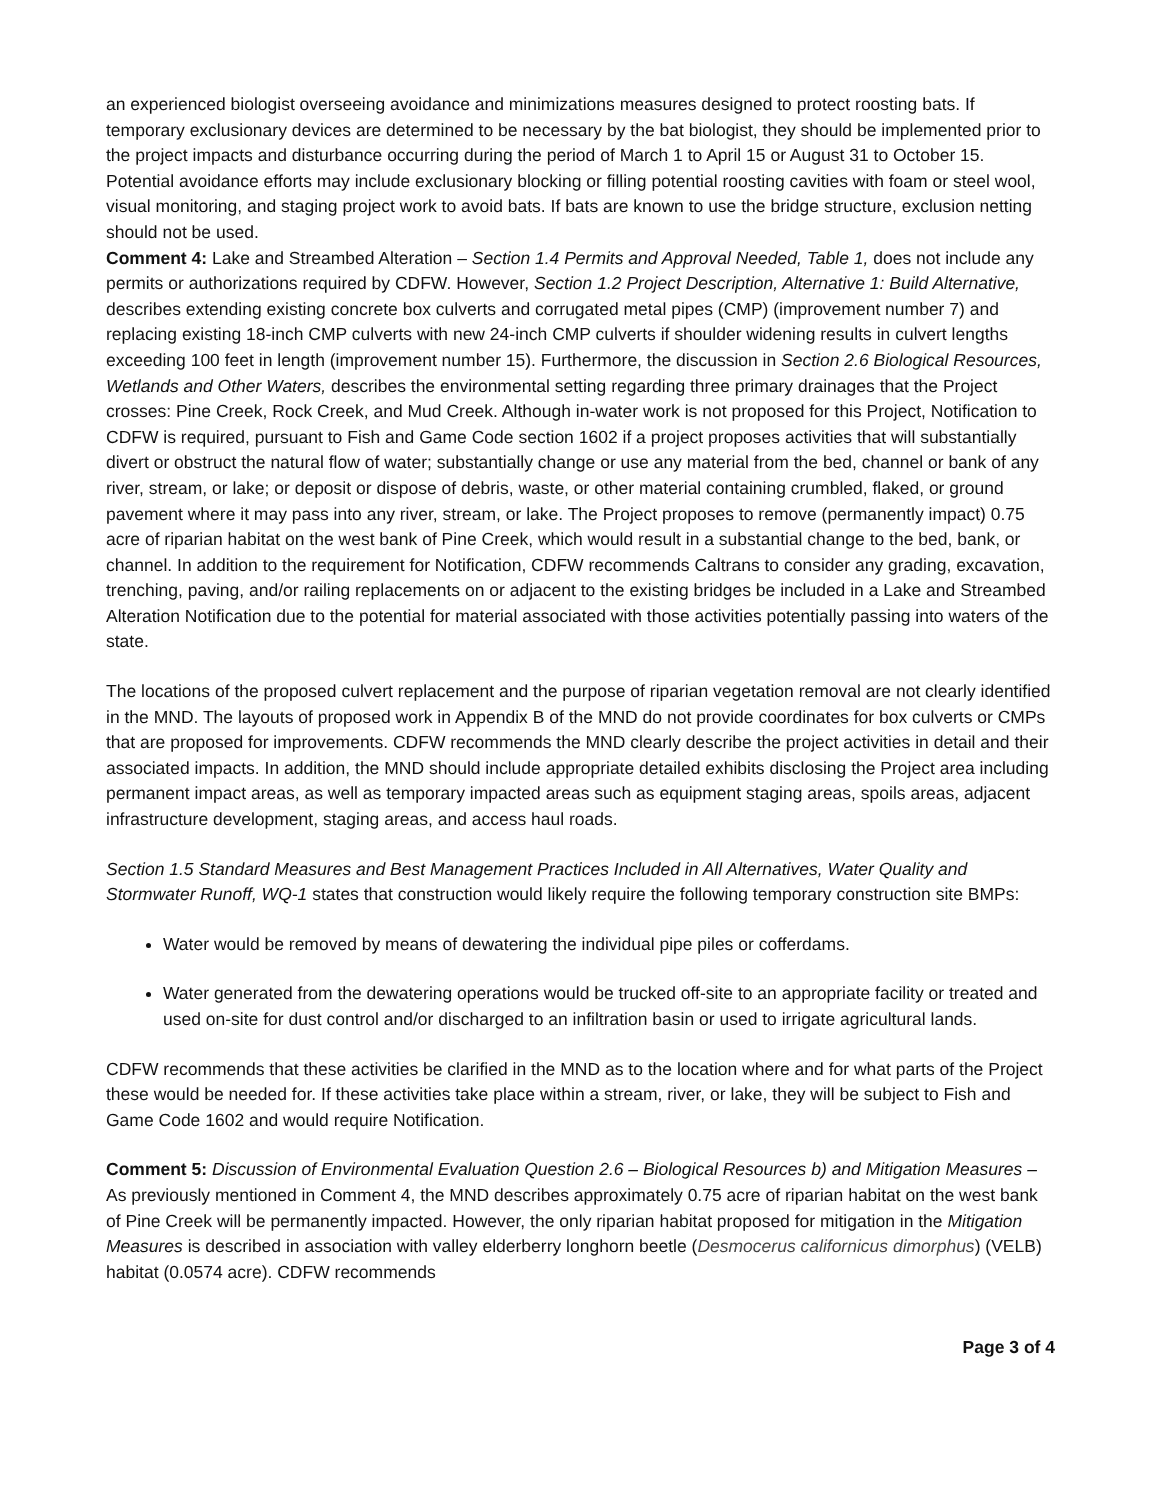an experienced biologist overseeing avoidance and minimizations measures designed to protect roosting bats. If temporary exclusionary devices are determined to be necessary by the bat biologist, they should be implemented prior to the project impacts and disturbance occurring during the period of March 1 to April 15 or August 31 to October 15. Potential avoidance efforts may include exclusionary blocking or filling potential roosting cavities with foam or steel wool, visual monitoring, and staging project work to avoid bats. If bats are known to use the bridge structure, exclusion netting should not be used.
Comment 4: Lake and Streambed Alteration – Section 1.4 Permits and Approval Needed, Table 1, does not include any permits or authorizations required by CDFW. However, Section 1.2 Project Description, Alternative 1: Build Alternative, describes extending existing concrete box culverts and corrugated metal pipes (CMP) (improvement number 7) and replacing existing 18-inch CMP culverts with new 24-inch CMP culverts if shoulder widening results in culvert lengths exceeding 100 feet in length (improvement number 15). Furthermore, the discussion in Section 2.6 Biological Resources, Wetlands and Other Waters, describes the environmental setting regarding three primary drainages that the Project crosses: Pine Creek, Rock Creek, and Mud Creek. Although in-water work is not proposed for this Project, Notification to CDFW is required, pursuant to Fish and Game Code section 1602 if a project proposes activities that will substantially divert or obstruct the natural flow of water; substantially change or use any material from the bed, channel or bank of any river, stream, or lake; or deposit or dispose of debris, waste, or other material containing crumbled, flaked, or ground pavement where it may pass into any river, stream, or lake. The Project proposes to remove (permanently impact) 0.75 acre of riparian habitat on the west bank of Pine Creek, which would result in a substantial change to the bed, bank, or channel. In addition to the requirement for Notification, CDFW recommends Caltrans to consider any grading, excavation, trenching, paving, and/or railing replacements on or adjacent to the existing bridges be included in a Lake and Streambed Alteration Notification due to the potential for material associated with those activities potentially passing into waters of the state.
The locations of the proposed culvert replacement and the purpose of riparian vegetation removal are not clearly identified in the MND. The layouts of proposed work in Appendix B of the MND do not provide coordinates for box culverts or CMPs that are proposed for improvements. CDFW recommends the MND clearly describe the project activities in detail and their associated impacts. In addition, the MND should include appropriate detailed exhibits disclosing the Project area including permanent impact areas, as well as temporary impacted areas such as equipment staging areas, spoils areas, adjacent infrastructure development, staging areas, and access haul roads.
Section 1.5 Standard Measures and Best Management Practices Included in All Alternatives, Water Quality and Stormwater Runoff, WQ-1 states that construction would likely require the following temporary construction site BMPs:
Water would be removed by means of dewatering the individual pipe piles or cofferdams.
Water generated from the dewatering operations would be trucked off-site to an appropriate facility or treated and used on-site for dust control and/or discharged to an infiltration basin or used to irrigate agricultural lands.
CDFW recommends that these activities be clarified in the MND as to the location where and for what parts of the Project these would be needed for. If these activities take place within a stream, river, or lake, they will be subject to Fish and Game Code 1602 and would require Notification.
Comment 5: Discussion of Environmental Evaluation Question 2.6 – Biological Resources b) and Mitigation Measures – As previously mentioned in Comment 4, the MND describes approximately 0.75 acre of riparian habitat on the west bank of Pine Creek will be permanently impacted. However, the only riparian habitat proposed for mitigation in the Mitigation Measures is described in association with valley elderberry longhorn beetle (Desmocerus californicus dimorphus) (VELB) habitat (0.0574 acre). CDFW recommends
Page 3 of 4